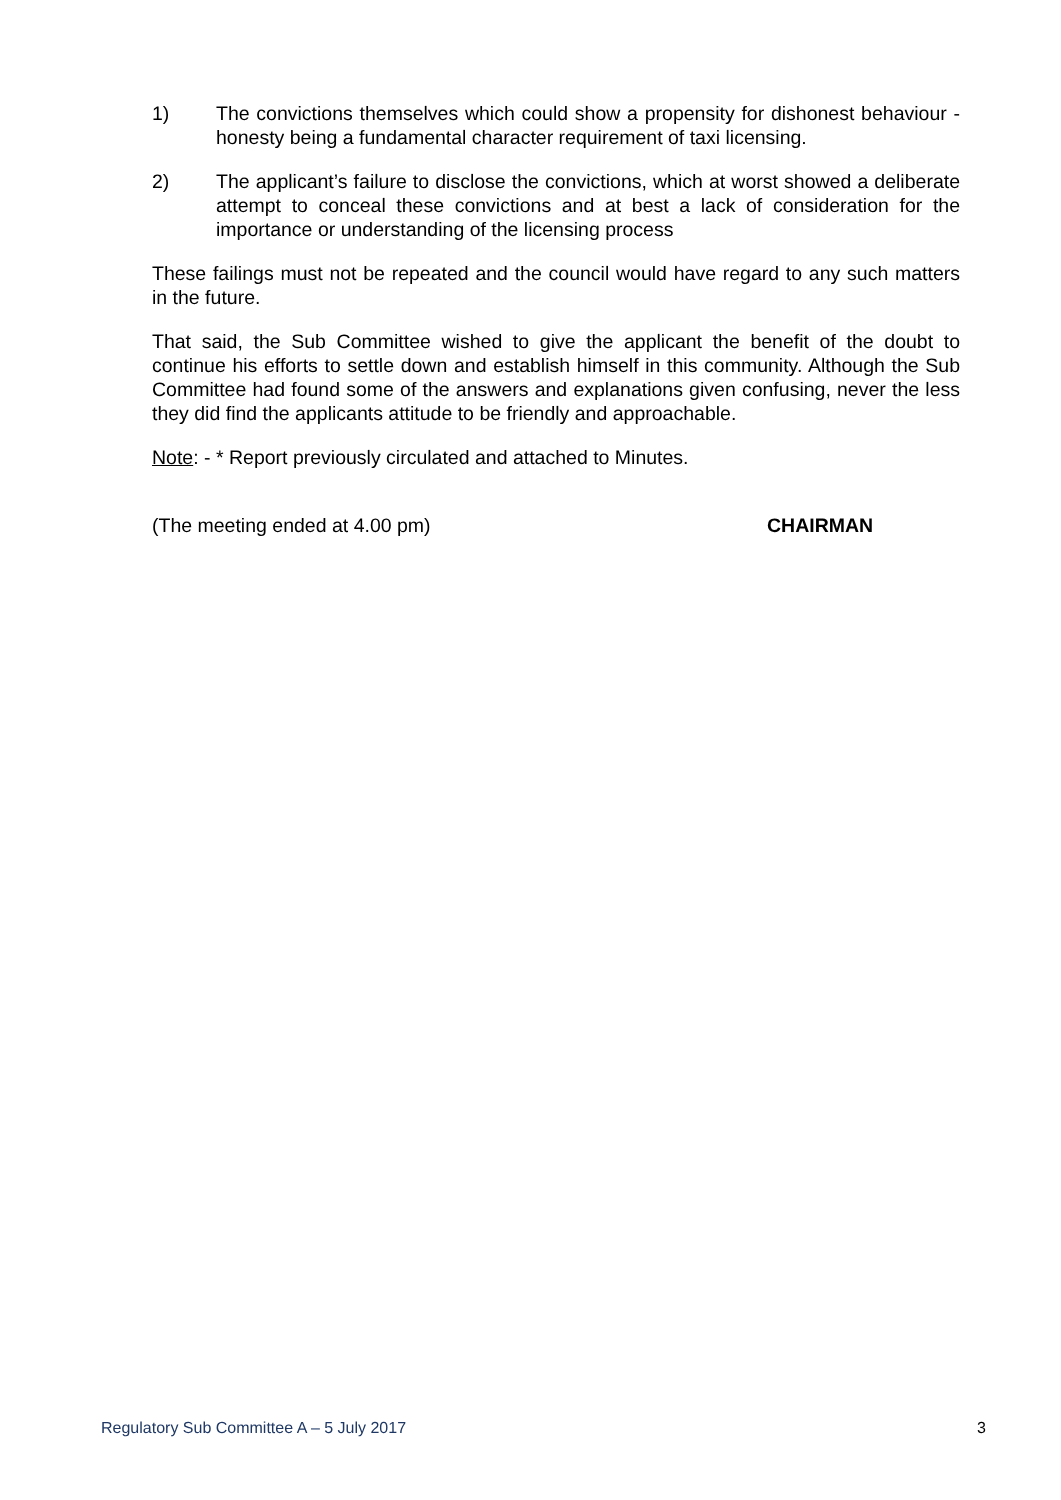1) The convictions themselves which could show a propensity for dishonest behaviour - honesty being a fundamental character requirement of taxi licensing.
2) The applicant’s failure to disclose the convictions, which at worst showed a deliberate attempt to conceal these convictions and at best a lack of consideration for the importance or understanding of the licensing process
These failings must not be repeated and the council would have regard to any such matters in the future.
That said, the Sub Committee wished to give the applicant the benefit of the doubt to continue his efforts to settle down and establish himself in this community. Although the Sub Committee had found some of the answers and explanations given confusing, never the less they did find the applicants attitude to be friendly and approachable.
Note: - * Report previously circulated and attached to Minutes.
(The meeting ended at 4.00 pm) CHAIRMAN
Regulatory Sub Committee A – 5 July 2017 3